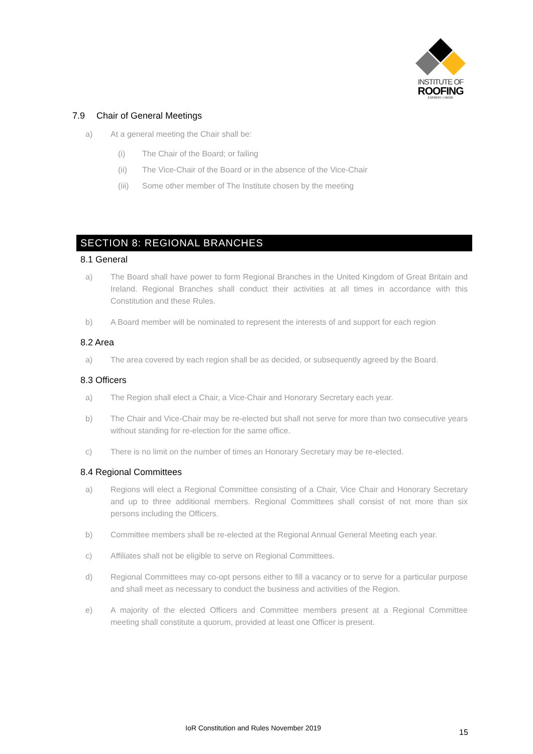INSTITUTE OF
ROOFING
EXPERTO | CREDE
7.9 Chair of General Meetings
a) At a general meeting the Chair shall be:
(i) The Chair of the Board; or failing
(ii) The Vice-Chair of the Board or in the absence of the Vice-Chair
(iii) Some other member of The Institute chosen by the meeting
SECTION 8: REGIONAL BRANCHES
8.1 General
a) The Board shall have power to form Regional Branches in the United Kingdom of Great Britain and Ireland. Regional Branches shall conduct their activities at all times in accordance with this Constitution and these Rules.
b) A Board member will be nominated to represent the interests of and support for each region
8.2 Area
a) The area covered by each region shall be as decided, or subsequently agreed by the Board.
8.3 Officers
a) The Region shall elect a Chair, a Vice-Chair and Honorary Secretary each year.
b) The Chair and Vice-Chair may be re-elected but shall not serve for more than two consecutive years without standing for re-election for the same office.
c) There is no limit on the number of times an Honorary Secretary may be re-elected.
8.4 Regional Committees
a) Regions will elect a Regional Committee consisting of a Chair, Vice Chair and Honorary Secretary and up to three additional members. Regional Committees shall consist of not more than six persons including the Officers.
b) Committee members shall be re-elected at the Regional Annual General Meeting each year.
c) Affiliates shall not be eligible to serve on Regional Committees.
d) Regional Committees may co-opt persons either to fill a vacancy or to serve for a particular purpose and shall meet as necessary to conduct the business and activities of the Region.
e) A majority of the elected Officers and Committee members present at a Regional Committee meeting shall constitute a quorum, provided at least one Officer is present.
IoR Constitution and Rules November 2019
15